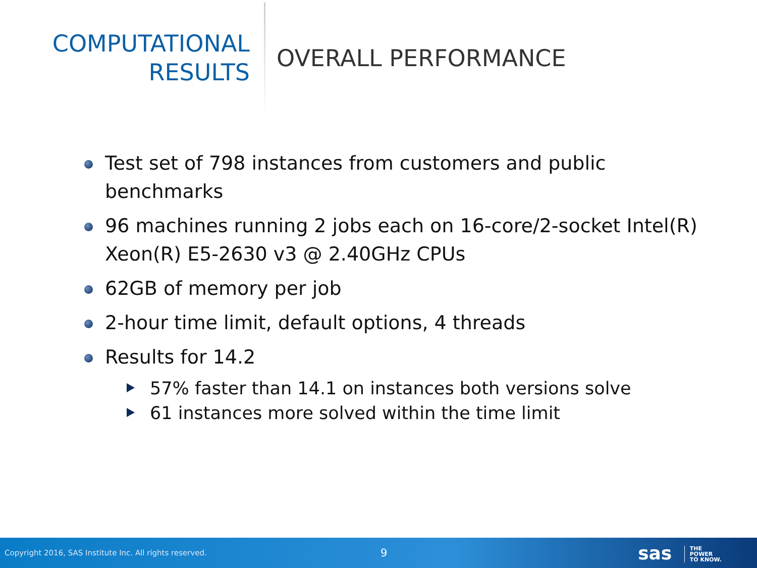COMPUTATIONAL
RESULTS
OVERALL PERFORMANCE
Test set of 798 instances from customers and public benchmarks
96 machines running 2 jobs each on 16-core/2-socket Intel(R) Xeon(R) E5-2630 v3 @ 2.40GHz CPUs
62GB of memory per job
2-hour time limit, default options, 4 threads
Results for 14.2
57% faster than 14.1 on instances both versions solve
61 instances more solved within the time limit
Copyright 2016, SAS Institute Inc. All rights reserved.
9
sas THE
POWER
TO KNOW.